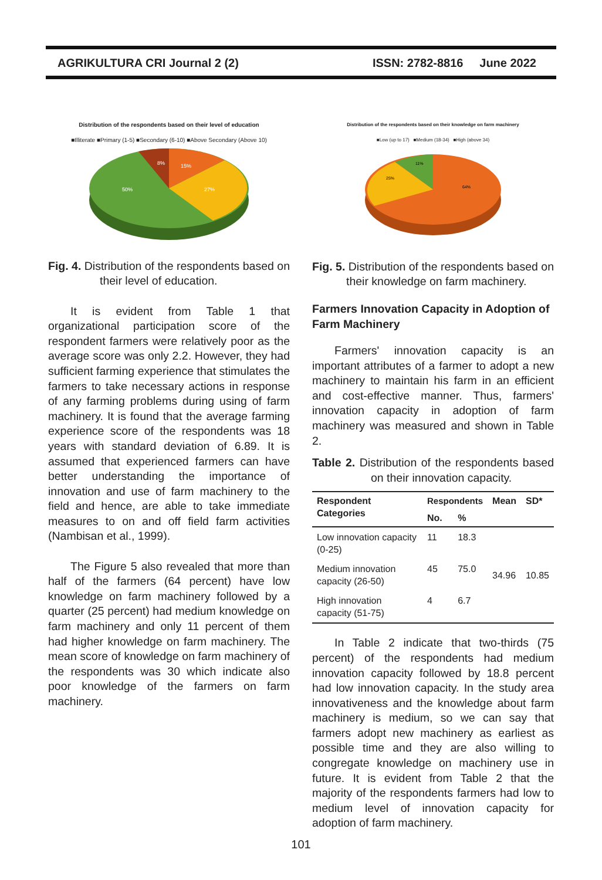AGRIKULTURA CRI Journal 2 (2) ISSN: 2782-8816 June 2022
Distribution of the respondents based on their level of education
■Illiterate ■Primary (1-5) ■Secondary (6-10) ■Above Secondary (Above 10)
8%
15%
27%
50%
Fig. 4. Distribution of the respondents based on their level of education.
It is evident from Table 1 that organizational participation score of the respondent farmers were relatively poor as the average score was only 2.2. However, they had sufficient farming experience that stimulates the farmers to take necessary actions in response of any farming problems during using of farm machinery. It is found that the average farming experience score of the respondents was 18 years with standard deviation of 6.89. It is assumed that experienced farmers can have better understanding the importance of innovation and use of farm machinery to the field and hence, are able to take immediate measures to on and off field farm activities (Nambisan et al., 1999).
The Figure 5 also revealed that more than half of the farmers (64 percent) have low knowledge on farm machinery followed by a quarter (25 percent) had medium knowledge on farm machinery and only 11 percent of them had higher knowledge on farm machinery. The mean score of knowledge on farm machinery of the respondents was 30 which indicate also poor knowledge of the farmers on farm machinery.
Distribution of the respondents based on their knowledge on farm machinery
■Low (up to 17) ■Medium (18-34) ■High (above 34)
11%
25%
64%
Fig. 5. Distribution of the respondents based on their knowledge on farm machinery.
Farmers Innovation Capacity in Adoption of Farm Machinery
Farmers' innovation capacity is an important attributes of a farmer to adopt a new machinery to maintain his farm in an efficient and cost-effective manner. Thus, farmers' innovation capacity in adoption of farm machinery was measured and shown in Table 2.
Table 2. Distribution of the respondents based on their innovation capacity.
| Respondent Categories | Respondents | | Mean | SD* |
| --- | --- | --- | --- | --- |
| | No. | % | | |
| Low innovation capacity (0-25) | 11 | 18.3 | 34.96 | 10.85 |
| Medium innovation capacity (26-50) | 45 | 75.0 | | |
| High innovation capacity (51-75) | 4 | 6.7 | | |
In Table 2 indicate that two-thirds (75 percent) of the respondents had medium innovation capacity followed by 18.8 percent had low innovation capacity. In the study area innovativeness and the knowledge about farm machinery is medium, so we can say that farmers adopt new machinery as earliest as possible time and they are also willing to congregate knowledge on machinery use in future. It is evident from Table 2 that the majority of the respondents farmers had low to medium level of innovation capacity for adoption of farm machinery.
101